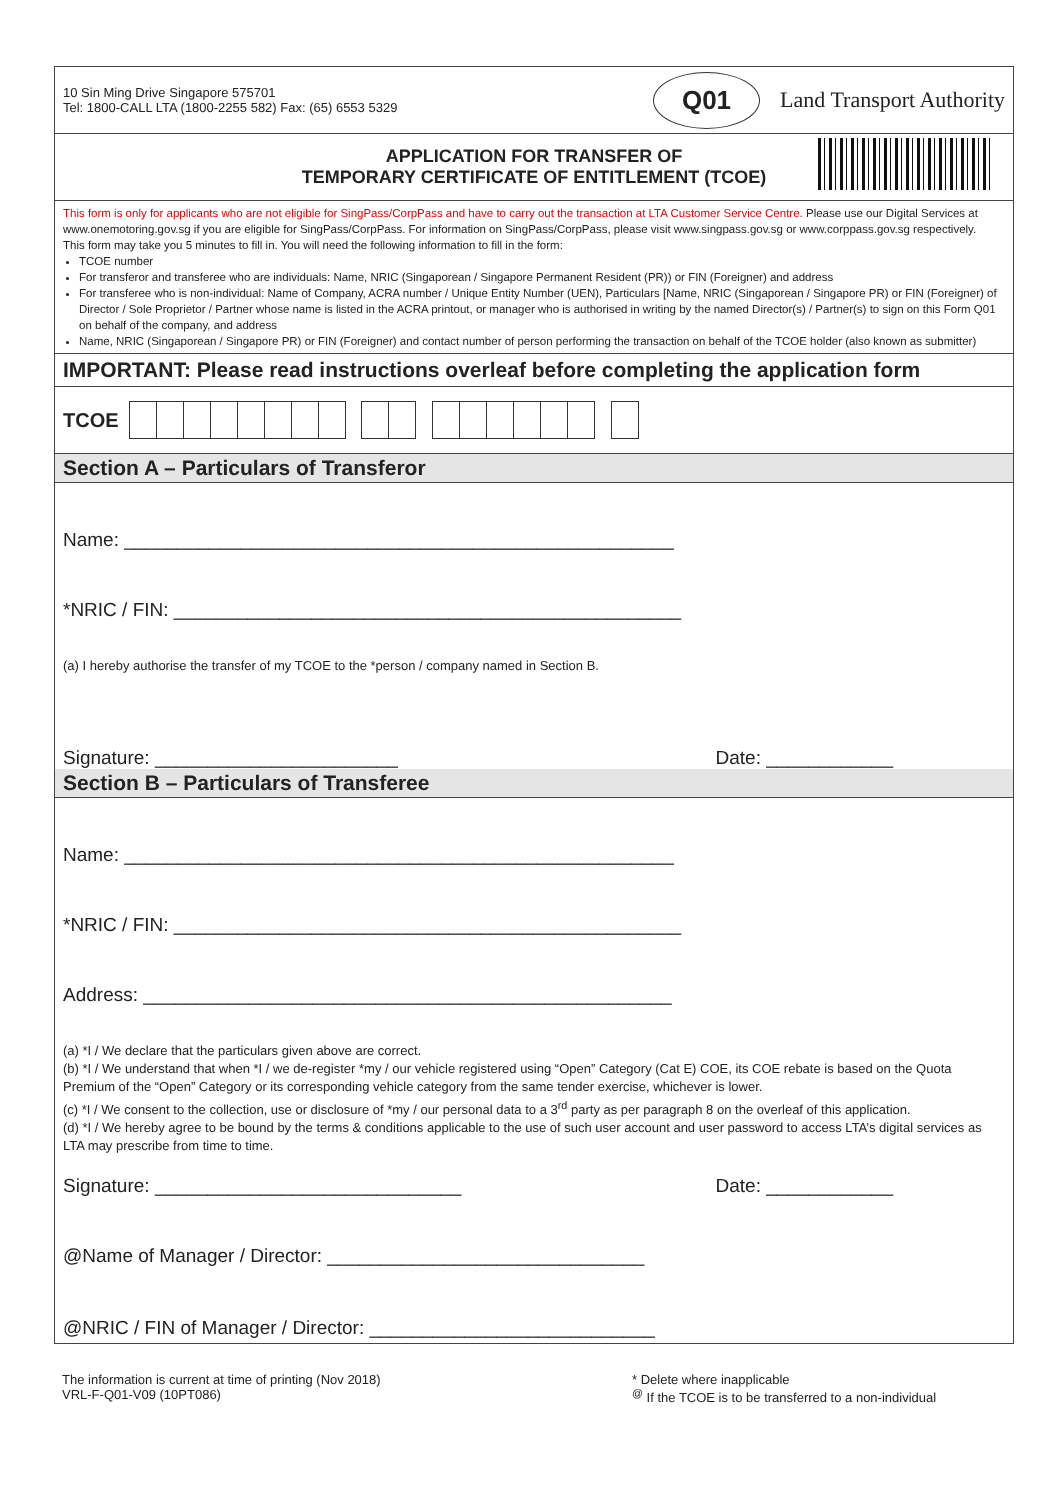10 Sin Ming Drive Singapore 575701
Tel: 1800-CALL LTA (1800-2255 582) Fax: (65) 6553 5329
Q01 Land Transport Authority
APPLICATION FOR TRANSFER OF
TEMPORARY CERTIFICATE OF ENTITLEMENT (TCOE)
This form is only for applicants who are not eligible for SingPass/CorpPass and have to carry out the transaction at LTA Customer Service Centre. Please use our Digital Services at www.onemotoring.gov.sg if you are eligible for SingPass/CorpPass. For information on SingPass/CorpPass, please visit www.singpass.gov.sg or www.corppass.gov.sg respectively.
This form may take you 5 minutes to fill in. You will need the following information to fill in the form:
TCOE number
For transferor and transferee who are individuals: Name, NRIC (Singaporean / Singapore Permanent Resident (PR)) or FIN (Foreigner) and address
For transferee who is non-individual: Name of Company, ACRA number / Unique Entity Number (UEN), Particulars [Name, NRIC (Singaporean / Singapore PR) or FIN (Foreigner) of Director / Sole Proprietor / Partner whose name is listed in the ACRA printout, or manager who is authorised in writing by the named Director(s) / Partner(s) to sign on this Form Q01 on behalf of the company, and address
Name, NRIC (Singaporean / Singapore PR) or FIN (Foreigner) and contact number of person performing the transaction on behalf of the TCOE holder (also known as submitter)
IMPORTANT: Please read instructions overleaf before completing the application form
TCOE
Section A – Particulars of Transferor
Name: ____________________________________________________
*NRIC / FIN: ________________________________________________
(a) I hereby authorise the transfer of my TCOE to the *person / company named in Section B.
Signature: _______________________ Date: ____________
Section B – Particulars of Transferee
Name: ____________________________________________________
*NRIC / FIN: ________________________________________________
Address: __________________________________________________
(a) *I / We declare that the particulars given above are correct.
(b) *I / We understand that when *I / we de-register *my / our vehicle registered using “Open” Category (Cat E) COE, its COE rebate is based on the Quota Premium of the “Open” Category or its corresponding vehicle category from the same tender exercise, whichever is lower.
(c) *I / We consent to the collection, use or disclosure of *my / our personal data to a 3<sup>rd</sup> party as per paragraph 8 on the overleaf of this application.
(d) *I / We hereby agree to be bound by the terms & conditions applicable to the use of such user account and user password to access LTA’s digital services as LTA may prescribe from time to time.
Signature: _____________________________ Date: ____________
@Name of Manager / Director: ______________________________
@NRIC / FIN of Manager / Director: ___________________________
The information is current at time of printing (Nov 2018)
VRL-F-Q01-V09 (10PT086)
* Delete where inapplicable
<sup>@</sup> If the TCOE is to be transferred to a non-individual